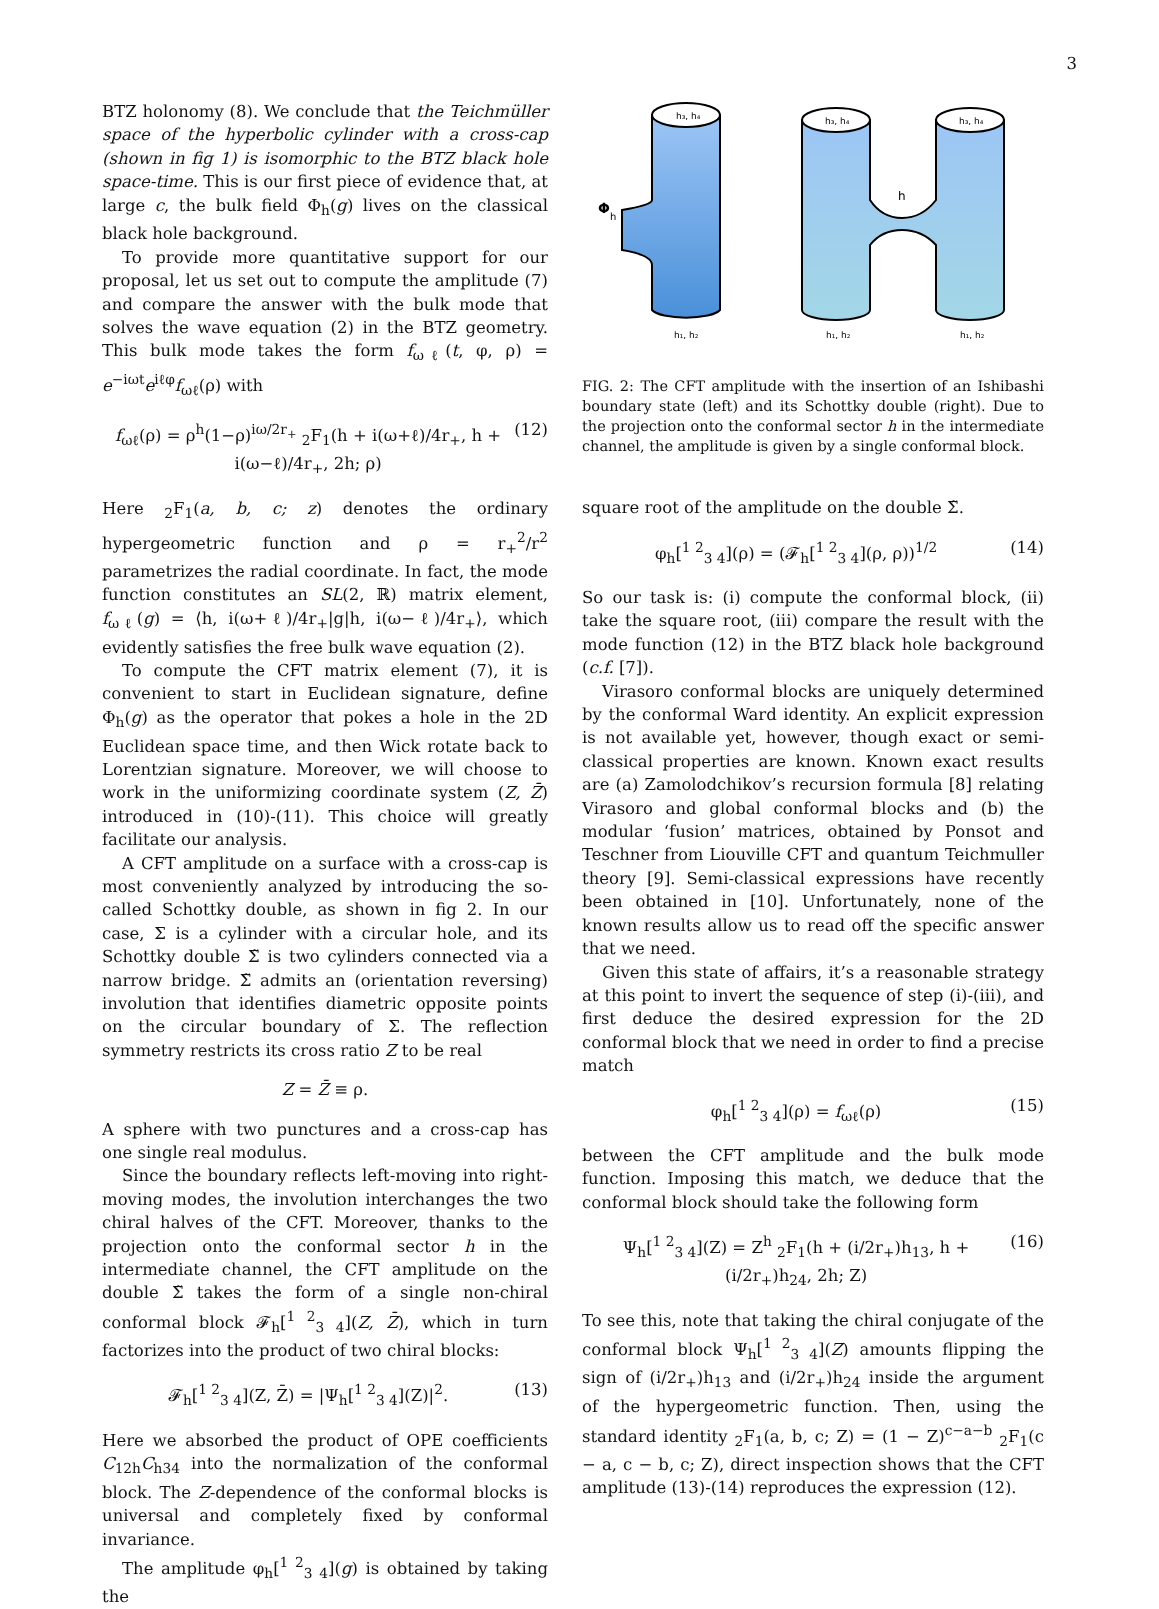3
BTZ holonomy (8). We conclude that the Teichmüller space of the hyperbolic cylinder with a cross-cap (shown in fig 1) is isomorphic to the BTZ black hole space-time. This is our first piece of evidence that, at large c, the bulk field Φ<sub>h</sub>(g) lives on the classical black hole background.
To provide more quantitative support for our proposal, let us set out to compute the amplitude (7) and compare the answer with the bulk mode that solves the wave equation (2) in the BTZ geometry. This bulk mode takes the form f<sub>ωℓ</sub>(t, φ, ρ) = e<sup>−iωt</sup>e<sup>iℓφ</sup>f<sub>ωℓ</sub>(ρ) with
f<sub>ωℓ</sub>(ρ) = ρ<sup>h</sup>(1−ρ)<sup>iω/2r<sub>+</sub></sup> <sub>2</sub>F<sub>1</sub>(h + i(ω+ℓ)/4r<sub>+</sub>, h + i(ω−ℓ)/4r<sub>+</sub>, 2h; ρ) (12)
Here <sub>2</sub>F<sub>1</sub>(a, b, c; z) denotes the ordinary hypergeometric function and ρ = r<sub>+</sub><sup>2</sup>/r<sup>2</sup> parametrizes the radial coordinate. In fact, the mode function constitutes an SL(2, ℝ) matrix element, f<sub>ωℓ</sub>(g) = ⟨h, i(ω+ℓ)/4r<sub>+</sub>|g|h, i(ω−ℓ)/4r<sub>+</sub>⟩, which evidently satisfies the free bulk wave equation (2).
To compute the CFT matrix element (7), it is convenient to start in Euclidean signature, define Φ<sub>h</sub>(g) as the operator that pokes a hole in the 2D Euclidean space time, and then Wick rotate back to Lorentzian signature. Moreover, we will choose to work in the uniformizing coordinate system (Z, Z̄) introduced in (10)-(11). This choice will greatly facilitate our analysis.
A CFT amplitude on a surface with a cross-cap is most conveniently analyzed by introducing the so-called Schottky double, as shown in fig 2. In our case, Σ is a cylinder with a circular hole, and its Schottky double Σ̃ is two cylinders connected via a narrow bridge. Σ̃ admits an (orientation reversing) involution that identifies diametric opposite points on the circular boundary of Σ. The reflection symmetry restricts its cross ratio Z to be real
Z = Z̄ ≡ ρ.
A sphere with two punctures and a cross-cap has one single real modulus.
Since the boundary reflects left-moving into right-moving modes, the involution interchanges the two chiral halves of the CFT. Moreover, thanks to the projection onto the conformal sector h in the intermediate channel, the CFT amplitude on the double Σ̃ takes the form of a single non-chiral conformal block 𝓕<sub>h</sub>[<sup>1 2</sup><sub>3 4</sub>](Z, Z̄), which in turn factorizes into the product of two chiral blocks:
𝓕<sub>h</sub>[<sup>1 2</sup><sub>3 4</sub>](Z, Z̄) = |Ψ<sub>h</sub>[<sup>1 2</sup><sub>3 4</sub>](Z)|<sup>2</sup>. (13)
Here we absorbed the product of OPE coefficients C<sub>12h</sub>C<sub>h34</sub> into the normalization of the conformal block. The Z-dependence of the conformal blocks is universal and completely fixed by conformal invariance.
The amplitude φ<sub>h</sub>[<sup>1 2</sup><sub>3 4</sub>](g) is obtained by taking the
h₃, h₄
Φ
h
h₁, h₂
h₃, h₄
h₃, h₄
h
h₁, h₂
h₁, h₂
FIG. 2: The CFT amplitude with the insertion of an Ishibashi boundary state (left) and its Schottky double (right). Due to the projection onto the conformal sector h in the intermediate channel, the amplitude is given by a single conformal block.
square root of the amplitude on the double Σ̃.
φ<sub>h</sub>[<sup>1 2</sup><sub>3 4</sub>](ρ) = (𝓕<sub>h</sub>[<sup>1 2</sup><sub>3 4</sub>](ρ, ρ))<sup>1/2</sup> (14)
So our task is: (i) compute the conformal block, (ii) take the square root, (iii) compare the result with the mode function (12) in the BTZ black hole background (c.f. [7]).
Virasoro conformal blocks are uniquely determined by the conformal Ward identity. An explicit expression is not available yet, however, though exact or semi-classical properties are known. Known exact results are (a) Zamolodchikov’s recursion formula [8] relating Virasoro and global conformal blocks and (b) the modular ‘fusion’ matrices, obtained by Ponsot and Teschner from Liouville CFT and quantum Teichmuller theory [9]. Semi-classical expressions have recently been obtained in [10]. Unfortunately, none of the known results allow us to read off the specific answer that we need.
Given this state of affairs, it’s a reasonable strategy at this point to invert the sequence of step (i)-(iii), and first deduce the desired expression for the 2D conformal block that we need in order to find a precise match
φ<sub>h</sub>[<sup>1 2</sup><sub>3 4</sub>](ρ) = f<sub>ωℓ</sub>(ρ) (15)
between the CFT amplitude and the bulk mode function. Imposing this match, we deduce that the conformal block should take the following form
Ψ<sub>h</sub>[<sup>1 2</sup><sub>3 4</sub>](Z) = Z<sup>h</sup> <sub>2</sub>F<sub>1</sub>(h + (i/2r<sub>+</sub>)h<sub>13</sub>, h + (i/2r<sub>+</sub>)h<sub>24</sub>, 2h; Z) (16)
To see this, note that taking the chiral conjugate of the conformal block Ψ<sub>h</sub>[<sup>1 2</sup><sub>3 4</sub>](Z) amounts flipping the sign of (i/2r<sub>+</sub>)h<sub>13</sub> and (i/2r<sub>+</sub>)h<sub>24</sub> inside the argument of the hypergeometric function. Then, using the standard identity <sub>2</sub>F<sub>1</sub>(a, b, c; Z) = (1 − Z)<sup>c−a−b</sup> <sub>2</sub>F<sub>1</sub>(c − a, c − b, c; Z), direct inspection shows that the CFT amplitude (13)-(14) reproduces the expression (12).